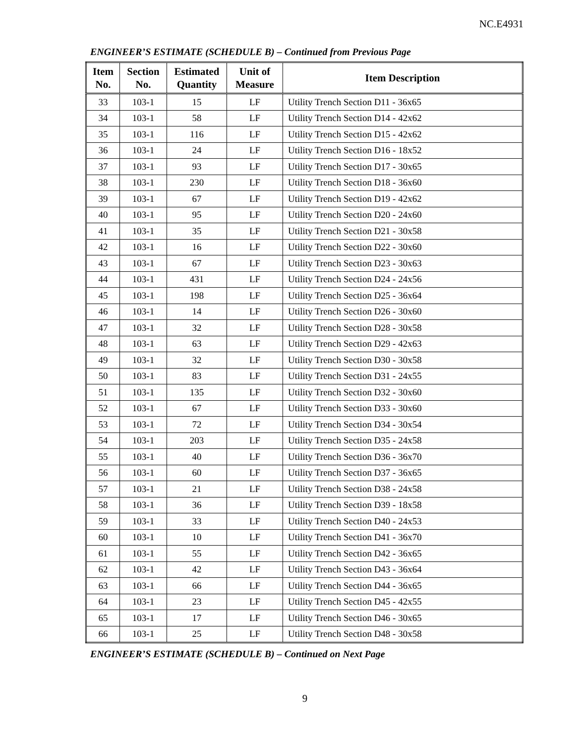NC.E4931
ENGINEER’S ESTIMATE (SCHEDULE B) – Continued from Previous Page
| Item No. | Section No. | Estimated Quantity | Unit of Measure | Item Description |
| --- | --- | --- | --- | --- |
| 33 | 103-1 | 15 | LF | Utility Trench Section D11 - 36x65 |
| 34 | 103-1 | 58 | LF | Utility Trench Section D14 - 42x62 |
| 35 | 103-1 | 116 | LF | Utility Trench Section D15 - 42x62 |
| 36 | 103-1 | 24 | LF | Utility Trench Section D16 - 18x52 |
| 37 | 103-1 | 93 | LF | Utility Trench Section D17 - 30x65 |
| 38 | 103-1 | 230 | LF | Utility Trench Section D18 - 36x60 |
| 39 | 103-1 | 67 | LF | Utility Trench Section D19 - 42x62 |
| 40 | 103-1 | 95 | LF | Utility Trench Section D20 - 24x60 |
| 41 | 103-1 | 35 | LF | Utility Trench Section D21 - 30x58 |
| 42 | 103-1 | 16 | LF | Utility Trench Section D22 - 30x60 |
| 43 | 103-1 | 67 | LF | Utility Trench Section D23 - 30x63 |
| 44 | 103-1 | 431 | LF | Utility Trench Section D24 - 24x56 |
| 45 | 103-1 | 198 | LF | Utility Trench Section D25 - 36x64 |
| 46 | 103-1 | 14 | LF | Utility Trench Section D26 - 30x60 |
| 47 | 103-1 | 32 | LF | Utility Trench Section D28 - 30x58 |
| 48 | 103-1 | 63 | LF | Utility Trench Section D29 - 42x63 |
| 49 | 103-1 | 32 | LF | Utility Trench Section D30 - 30x58 |
| 50 | 103-1 | 83 | LF | Utility Trench Section D31 - 24x55 |
| 51 | 103-1 | 135 | LF | Utility Trench Section D32 - 30x60 |
| 52 | 103-1 | 67 | LF | Utility Trench Section D33 - 30x60 |
| 53 | 103-1 | 72 | LF | Utility Trench Section D34 - 30x54 |
| 54 | 103-1 | 203 | LF | Utility Trench Section D35 - 24x58 |
| 55 | 103-1 | 40 | LF | Utility Trench Section D36 - 36x70 |
| 56 | 103-1 | 60 | LF | Utility Trench Section D37 - 36x65 |
| 57 | 103-1 | 21 | LF | Utility Trench Section D38 - 24x58 |
| 58 | 103-1 | 36 | LF | Utility Trench Section D39 - 18x58 |
| 59 | 103-1 | 33 | LF | Utility Trench Section D40 - 24x53 |
| 60 | 103-1 | 10 | LF | Utility Trench Section D41 - 36x70 |
| 61 | 103-1 | 55 | LF | Utility Trench Section D42 - 36x65 |
| 62 | 103-1 | 42 | LF | Utility Trench Section D43 - 36x64 |
| 63 | 103-1 | 66 | LF | Utility Trench Section D44 - 36x65 |
| 64 | 103-1 | 23 | LF | Utility Trench Section D45 - 42x55 |
| 65 | 103-1 | 17 | LF | Utility Trench Section D46 - 30x65 |
| 66 | 103-1 | 25 | LF | Utility Trench Section D48 - 30x58 |
ENGINEER’S ESTIMATE (SCHEDULE B) – Continued on Next Page
9